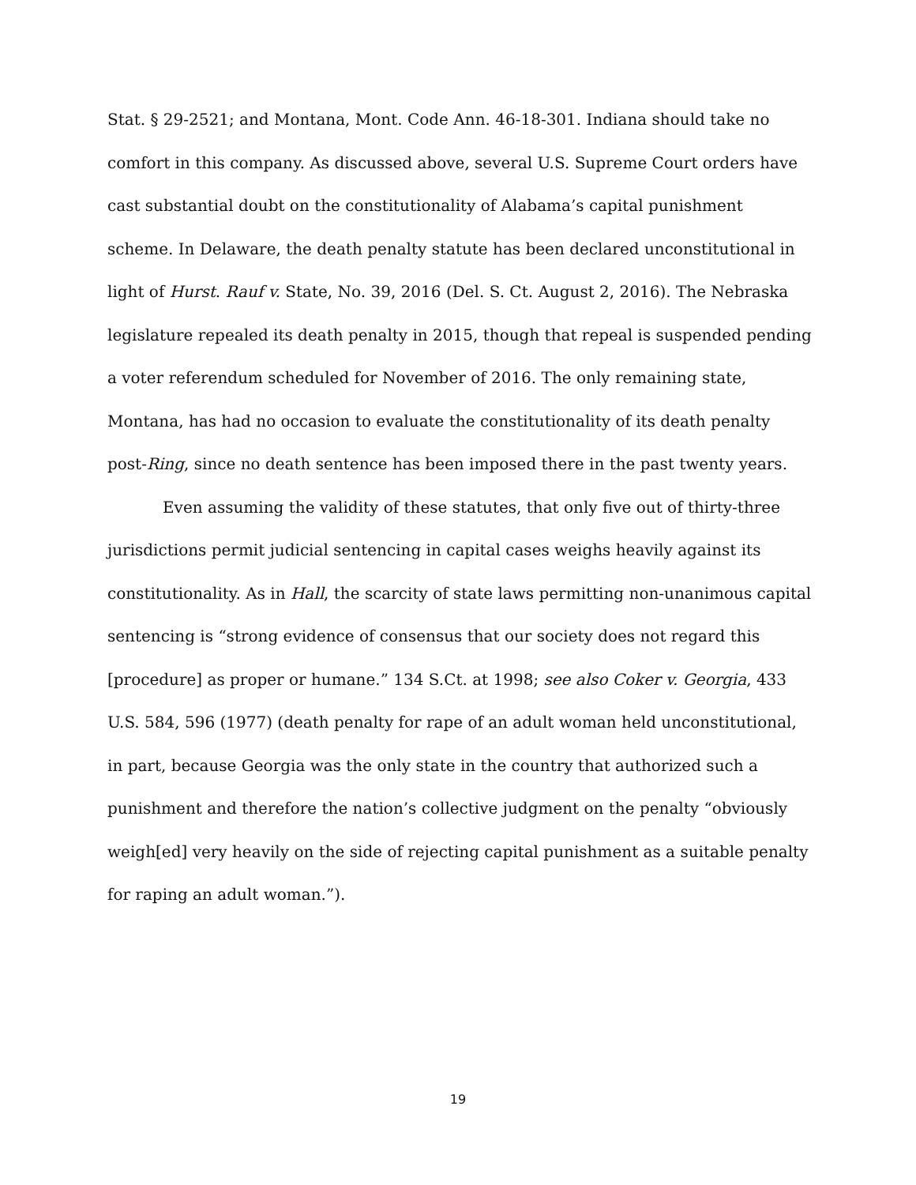Stat. § 29-2521; and Montana, Mont. Code Ann. 46-18-301. Indiana should take no comfort in this company. As discussed above, several U.S. Supreme Court orders have cast substantial doubt on the constitutionality of Alabama’s capital punishment scheme. In Delaware, the death penalty statute has been declared unconstitutional in light of Hurst. Rauf v. State, No. 39, 2016 (Del. S. Ct. August 2, 2016). The Nebraska legislature repealed its death penalty in 2015, though that repeal is suspended pending a voter referendum scheduled for November of 2016. The only remaining state, Montana, has had no occasion to evaluate the constitutionality of its death penalty post-Ring, since no death sentence has been imposed there in the past twenty years.
Even assuming the validity of these statutes, that only five out of thirty-three jurisdictions permit judicial sentencing in capital cases weighs heavily against its constitutionality. As in Hall, the scarcity of state laws permitting non-unanimous capital sentencing is “strong evidence of consensus that our society does not regard this [procedure] as proper or humane.” 134 S.Ct. at 1998; see also Coker v. Georgia, 433 U.S. 584, 596 (1977) (death penalty for rape of an adult woman held unconstitutional, in part, because Georgia was the only state in the country that authorized such a punishment and therefore the nation’s collective judgment on the penalty “obviously weigh[ed] very heavily on the side of rejecting capital punishment as a suitable penalty for raping an adult woman.”).
19